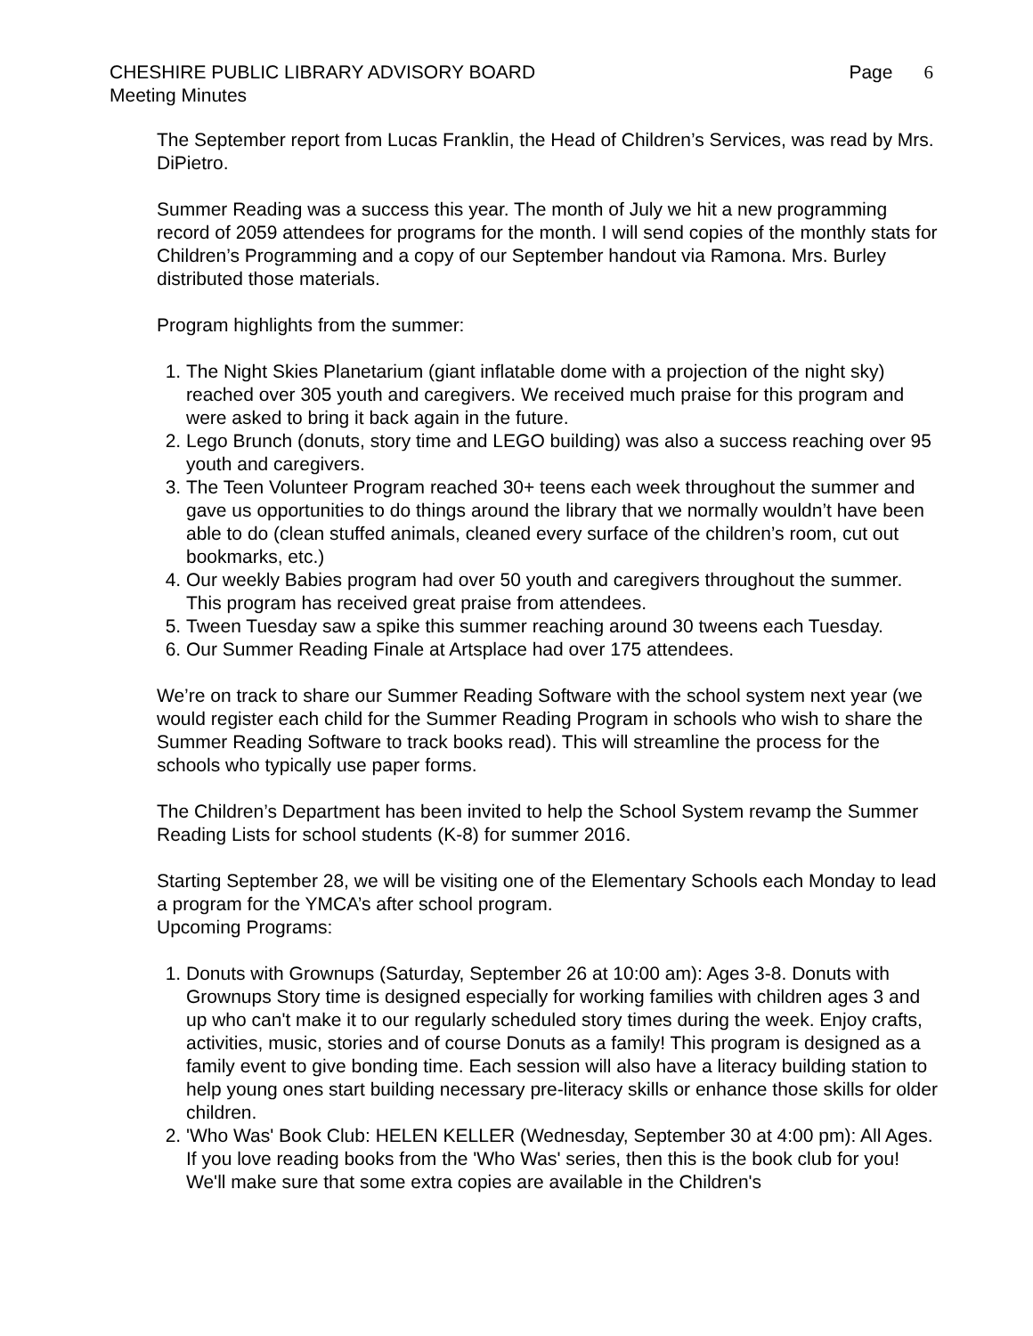CHESHIRE PUBLIC LIBRARY ADVISORY BOARD Page 6
Meeting Minutes
The September report from Lucas Franklin, the Head of Children’s Services, was read by Mrs. DiPietro.
Summer Reading was a success this year. The month of July we hit a new programming record of 2059 attendees for programs for the month. I will send copies of the monthly stats for Children’s Programming and a copy of our September handout via Ramona. Mrs. Burley distributed those materials.
Program highlights from the summer:
1. The Night Skies Planetarium (giant inflatable dome with a projection of the night sky) reached over 305 youth and caregivers. We received much praise for this program and were asked to bring it back again in the future.
2. Lego Brunch (donuts, story time and LEGO building) was also a success reaching over 95 youth and caregivers.
3. The Teen Volunteer Program reached 30+ teens each week throughout the summer and gave us opportunities to do things around the library that we normally wouldn’t have been able to do (clean stuffed animals, cleaned every surface of the children’s room, cut out bookmarks, etc.)
4. Our weekly Babies program had over 50 youth and caregivers throughout the summer. This program has received great praise from attendees.
5. Tween Tuesday saw a spike this summer reaching around 30 tweens each Tuesday.
6. Our Summer Reading Finale at Artsplace had over 175 attendees.
We’re on track to share our Summer Reading Software with the school system next year (we would register each child for the Summer Reading Program in schools who wish to share the Summer Reading Software to track books read). This will streamline the process for the schools who typically use paper forms.
The Children’s Department has been invited to help the School System revamp the Summer Reading Lists for school students (K-8) for summer 2016.
Starting September 28, we will be visiting one of the Elementary Schools each Monday to lead a program for the YMCA’s after school program.
Upcoming Programs:
1. Donuts with Grownups (Saturday, September 26 at 10:00 am): Ages 3-8. Donuts with Grownups Story time is designed especially for working families with children ages 3 and up who can't make it to our regularly scheduled story times during the week. Enjoy crafts, activities, music, stories and of course Donuts as a family! This program is designed as a family event to give bonding time. Each session will also have a literacy building station to help young ones start building necessary pre-literacy skills or enhance those skills for older children.
2. 'Who Was' Book Club: HELEN KELLER (Wednesday, September 30 at 4:00 pm): All Ages. If you love reading books from the 'Who Was' series, then this is the book club for you! We'll make sure that some extra copies are available in the Children's